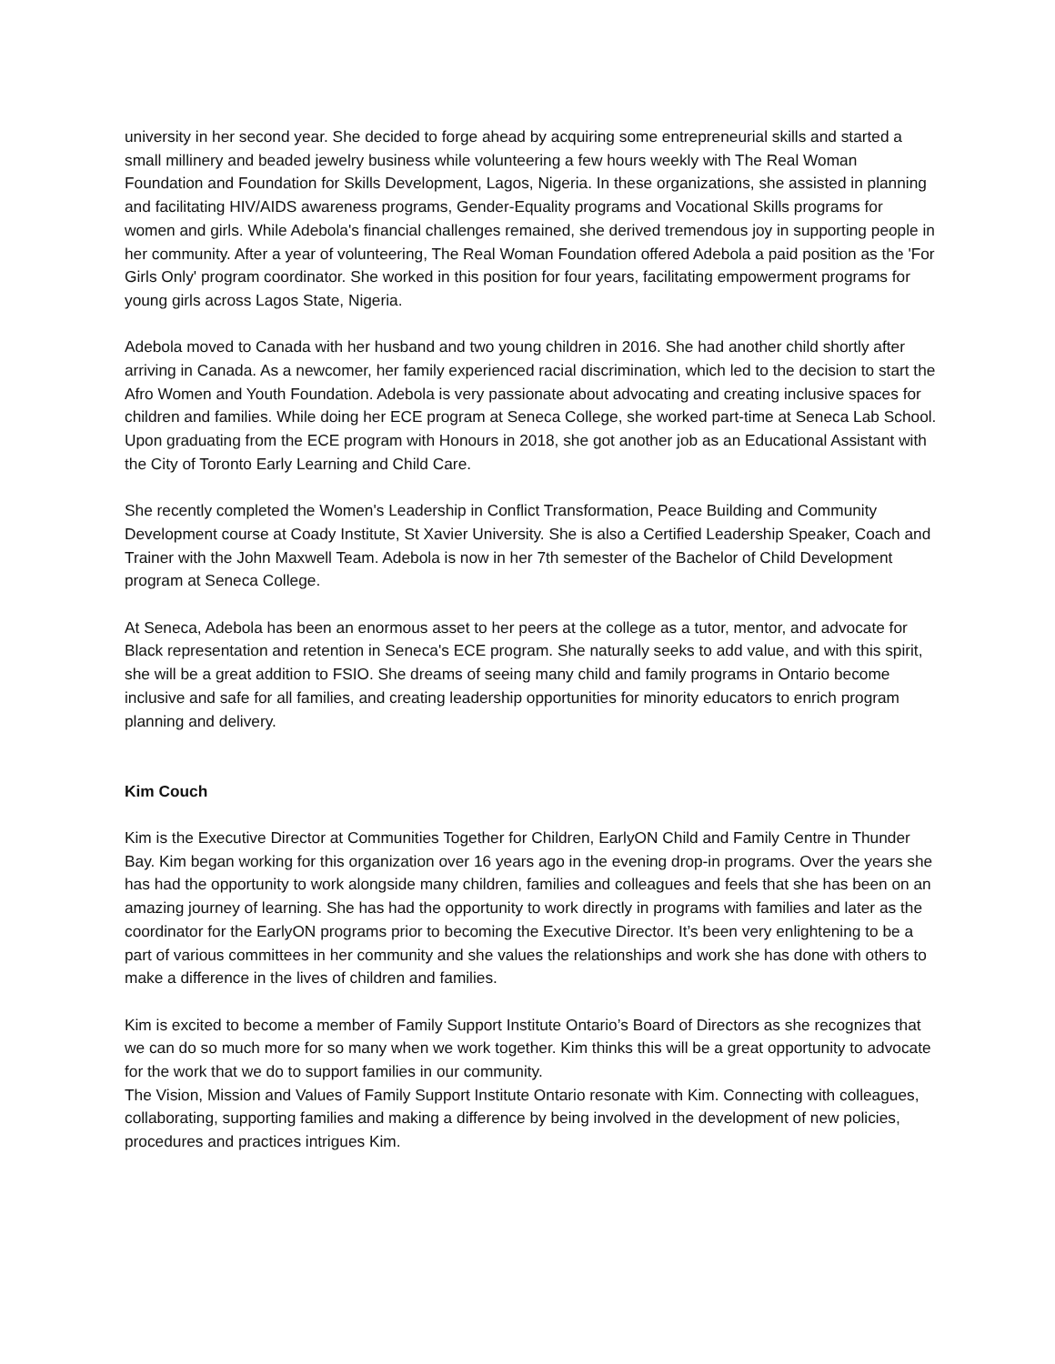university in her second year. She decided to forge ahead by acquiring some entrepreneurial skills and started a small millinery and beaded jewelry business while volunteering a few hours weekly with The Real Woman Foundation and Foundation for Skills Development, Lagos, Nigeria. In these organizations, she assisted in planning and facilitating HIV/AIDS awareness programs, Gender-Equality programs and Vocational Skills programs for women and girls. While Adebola's financial challenges remained, she derived tremendous joy in supporting people in her community. After a year of volunteering, The Real Woman Foundation offered Adebola a paid position as the 'For Girls Only' program coordinator. She worked in this position for four years, facilitating empowerment programs for young girls across Lagos State, Nigeria.
Adebola moved to Canada with her husband and two young children in 2016. She had another child shortly after arriving in Canada. As a newcomer, her family experienced racial discrimination, which led to the decision to start the Afro Women and Youth Foundation. Adebola is very passionate about advocating and creating inclusive spaces for children and families. While doing her ECE program at Seneca College, she worked part-time at Seneca Lab School. Upon graduating from the ECE program with Honours in 2018, she got another job as an Educational Assistant with the City of Toronto Early Learning and Child Care.
She recently completed the Women's Leadership in Conflict Transformation, Peace Building and Community Development course at Coady Institute, St Xavier University. She is also a Certified Leadership Speaker, Coach and Trainer with the John Maxwell Team. Adebola is now in her 7th semester of the Bachelor of Child Development program at Seneca College.
At Seneca, Adebola has been an enormous asset to her peers at the college as a tutor, mentor, and advocate for Black representation and retention in Seneca's ECE program. She naturally seeks to add value, and with this spirit, she will be a great addition to FSIO. She dreams of seeing many child and family programs in Ontario become inclusive and safe for all families, and creating leadership opportunities for minority educators to enrich program planning and delivery.
Kim Couch
Kim is the Executive Director at Communities Together for Children, EarlyON Child and Family Centre in Thunder Bay. Kim began working for this organization over 16 years ago in the evening drop-in programs. Over the years she has had the opportunity to work alongside many children, families and colleagues and feels that she has been on an amazing journey of learning. She has had the opportunity to work directly in programs with families and later as the coordinator for the EarlyON programs prior to becoming the Executive Director. It’s been very enlightening to be a part of various committees in her community and she values the relationships and work she has done with others to make a difference in the lives of children and families.
Kim is excited to become a member of Family Support Institute Ontario’s Board of Directors as she recognizes that we can do so much more for so many when we work together. Kim thinks this will be a great opportunity to advocate for the work that we do to support families in our community.
The Vision, Mission and Values of Family Support Institute Ontario resonate with Kim. Connecting with colleagues, collaborating, supporting families and making a difference by being involved in the development of new policies, procedures and practices intrigues Kim.